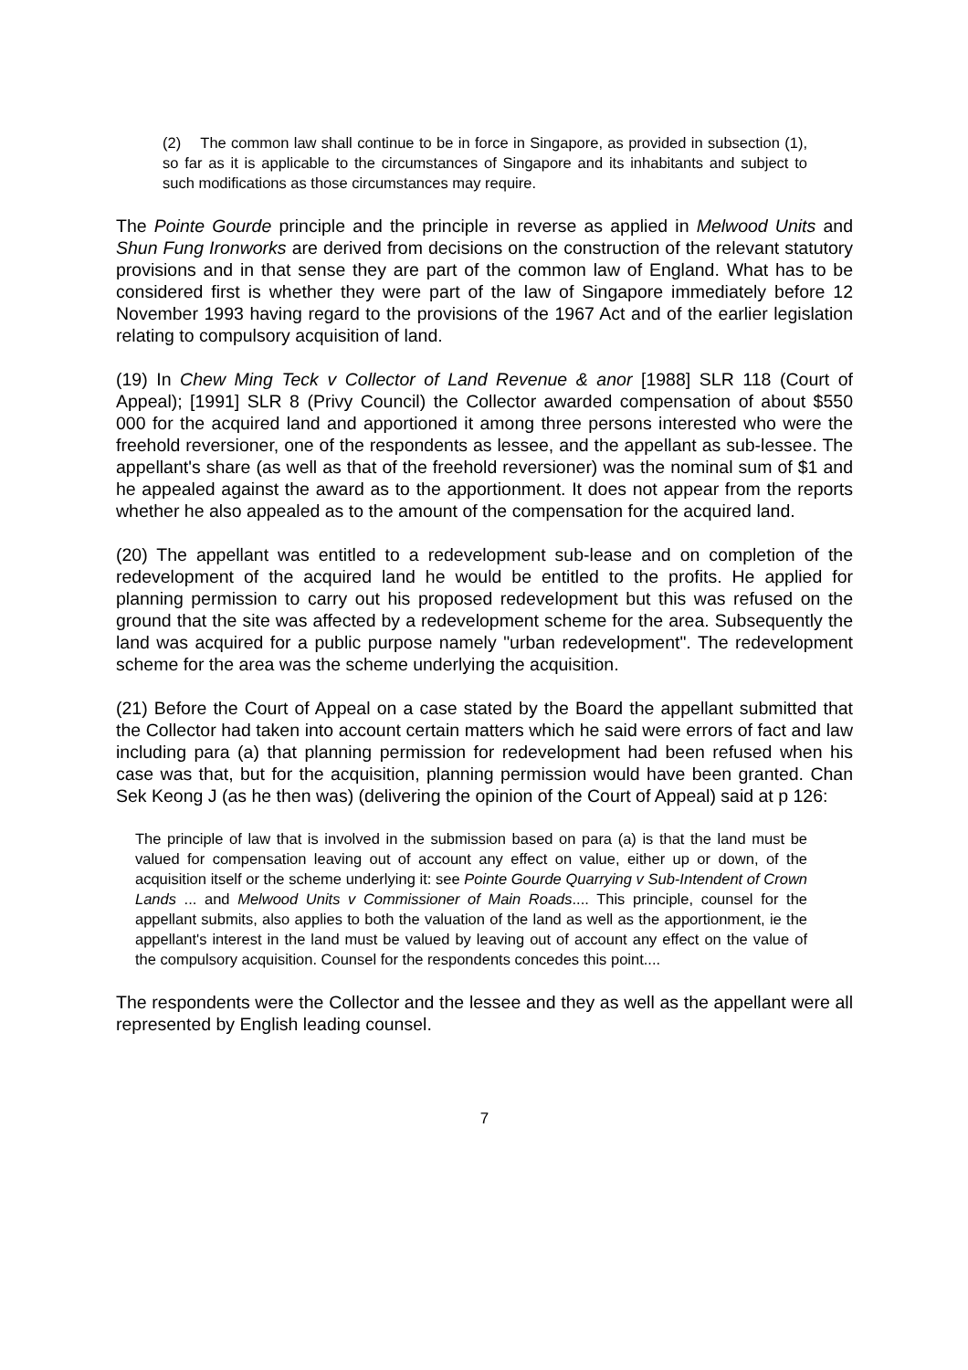(2) The common law shall continue to be in force in Singapore, as provided in subsection (1), so far as it is applicable to the circumstances of Singapore and its inhabitants and subject to such modifications as those circumstances may require.
The Pointe Gourde principle and the principle in reverse as applied in Melwood Units and Shun Fung Ironworks are derived from decisions on the construction of the relevant statutory provisions and in that sense they are part of the common law of England. What has to be considered first is whether they were part of the law of Singapore immediately before 12 November 1993 having regard to the provisions of the 1967 Act and of the earlier legislation relating to compulsory acquisition of land.
(19) In Chew Ming Teck v Collector of Land Revenue & anor [1988] SLR 118 (Court of Appeal); [1991] SLR 8 (Privy Council) the Collector awarded compensation of about $550 000 for the acquired land and apportioned it among three persons interested who were the freehold reversioner, one of the respondents as lessee, and the appellant as sub-lessee. The appellant's share (as well as that of the freehold reversioner) was the nominal sum of $1 and he appealed against the award as to the apportionment. It does not appear from the reports whether he also appealed as to the amount of the compensation for the acquired land.
(20) The appellant was entitled to a redevelopment sub-lease and on completion of the redevelopment of the acquired land he would be entitled to the profits. He applied for planning permission to carry out his proposed redevelopment but this was refused on the ground that the site was affected by a redevelopment scheme for the area. Subsequently the land was acquired for a public purpose namely "urban redevelopment". The redevelopment scheme for the area was the scheme underlying the acquisition.
(21) Before the Court of Appeal on a case stated by the Board the appellant submitted that the Collector had taken into account certain matters which he said were errors of fact and law including para (a) that planning permission for redevelopment had been refused when his case was that, but for the acquisition, planning permission would have been granted. Chan Sek Keong J (as he then was) (delivering the opinion of the Court of Appeal) said at p 126:
The principle of law that is involved in the submission based on para (a) is that the land must be valued for compensation leaving out of account any effect on value, either up or down, of the acquisition itself or the scheme underlying it: see Pointe Gourde Quarrying v Sub-Intendent of Crown Lands ... and Melwood Units v Commissioner of Main Roads.... This principle, counsel for the appellant submits, also applies to both the valuation of the land as well as the apportionment, ie the appellant's interest in the land must be valued by leaving out of account any effect on the value of the compulsory acquisition. Counsel for the respondents concedes this point....
The respondents were the Collector and the lessee and they as well as the appellant were all represented by English leading counsel.
7